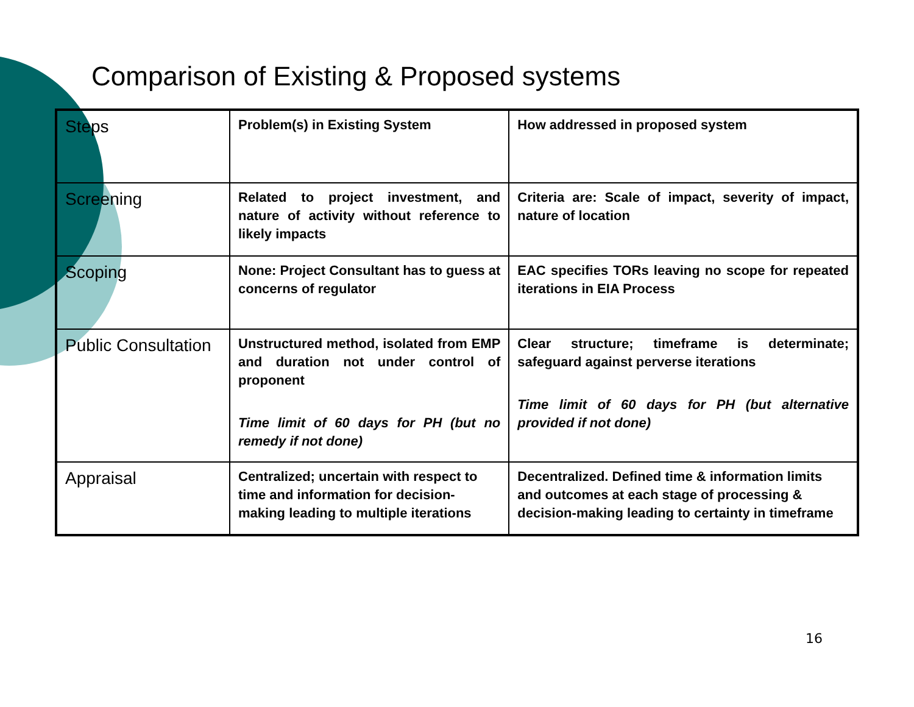Comparison of Existing & Proposed systems
| Steps | Problem(s) in Existing System | How addressed in proposed system |
| Screening | Related to project investment, and nature of activity without reference to likely impacts | Criteria are: Scale of impact, severity of impact, nature of location |
| Scoping | None: Project Consultant has to guess at concerns of regulator | EAC specifies TORs leaving no scope for repeated iterations in EIA Process |
| Public Consultation | Unstructured method, isolated from EMP and duration not under control of proponent Time limit of 60 days for PH (but no remedy if not done) | Clear structure; timeframe is determinate; safeguard against perverse iterations Time limit of 60 days for PH (but alternative provided if not done) |
| Appraisal | Centralized; uncertain with respect to time and information for decision-making leading to multiple iterations | Decentralized. Defined time & information limits and outcomes at each stage of processing & decision-making leading to certainty in timeframe |
16